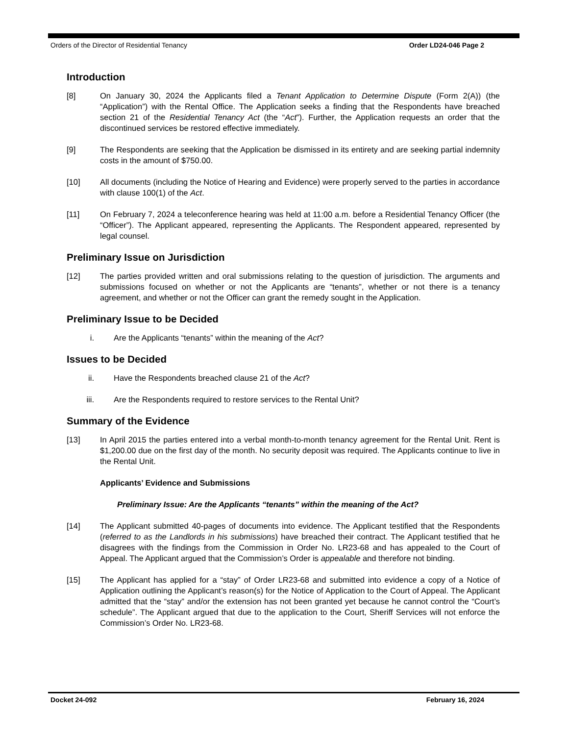Orders of the Director of Residential Tenancy Order LD24-046 Page 2
Introduction
[8] On January 30, 2024 the Applicants filed a Tenant Application to Determine Dispute (Form 2(A)) (the “Application”) with the Rental Office. The Application seeks a finding that the Respondents have breached section 21 of the Residential Tenancy Act (the “Act”). Further, the Application requests an order that the discontinued services be restored effective immediately.
[9] The Respondents are seeking that the Application be dismissed in its entirety and are seeking partial indemnity costs in the amount of $750.00.
[10] All documents (including the Notice of Hearing and Evidence) were properly served to the parties in accordance with clause 100(1) of the Act.
[11] On February 7, 2024 a teleconference hearing was held at 11:00 a.m. before a Residential Tenancy Officer (the “Officer”). The Applicant appeared, representing the Applicants. The Respondent appeared, represented by legal counsel.
Preliminary Issue on Jurisdiction
[12] The parties provided written and oral submissions relating to the question of jurisdiction. The arguments and submissions focused on whether or not the Applicants are “tenants”, whether or not there is a tenancy agreement, and whether or not the Officer can grant the remedy sought in the Application.
Preliminary Issue to be Decided
i. Are the Applicants “tenants” within the meaning of the Act?
Issues to be Decided
ii. Have the Respondents breached clause 21 of the Act?
iii. Are the Respondents required to restore services to the Rental Unit?
Summary of the Evidence
[13] In April 2015 the parties entered into a verbal month-to-month tenancy agreement for the Rental Unit. Rent is $1,200.00 due on the first day of the month. No security deposit was required. The Applicants continue to live in the Rental Unit.
Applicants’ Evidence and Submissions
Preliminary Issue: Are the Applicants “tenants” within the meaning of the Act?
[14] The Applicant submitted 40-pages of documents into evidence. The Applicant testified that the Respondents (referred to as the Landlords in his submissions) have breached their contract. The Applicant testified that he disagrees with the findings from the Commission in Order No. LR23-68 and has appealed to the Court of Appeal. The Applicant argued that the Commission’s Order is appealable and therefore not binding.
[15] The Applicant has applied for a “stay” of Order LR23-68 and submitted into evidence a copy of a Notice of Application outlining the Applicant’s reason(s) for the Notice of Application to the Court of Appeal. The Applicant admitted that the “stay” and/or the extension has not been granted yet because he cannot control the “Court’s schedule”. The Applicant argued that due to the application to the Court, Sheriff Services will not enforce the Commission’s Order No. LR23-68.
Docket 24-092 February 16, 2024